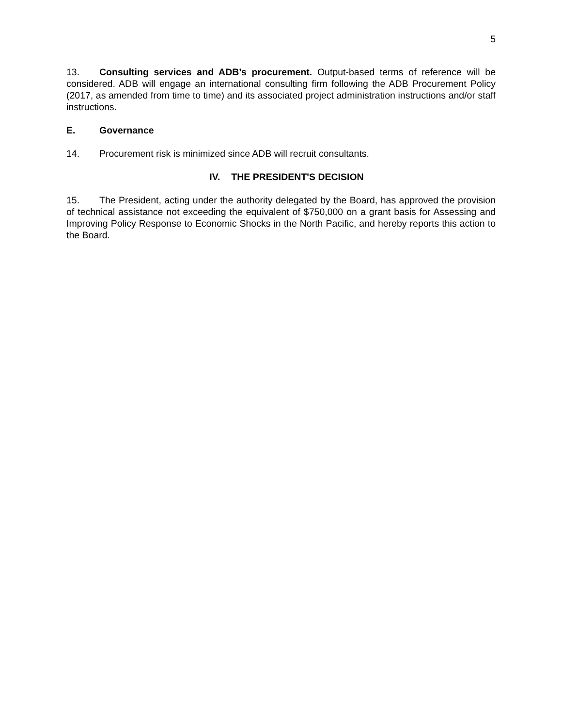5
13. Consulting services and ADB’s procurement. Output-based terms of reference will be considered. ADB will engage an international consulting firm following the ADB Procurement Policy (2017, as amended from time to time) and its associated project administration instructions and/or staff instructions.
E. Governance
14. Procurement risk is minimized since ADB will recruit consultants.
IV. THE PRESIDENT'S DECISION
15. The President, acting under the authority delegated by the Board, has approved the provision of technical assistance not exceeding the equivalent of $750,000 on a grant basis for Assessing and Improving Policy Response to Economic Shocks in the North Pacific, and hereby reports this action to the Board.